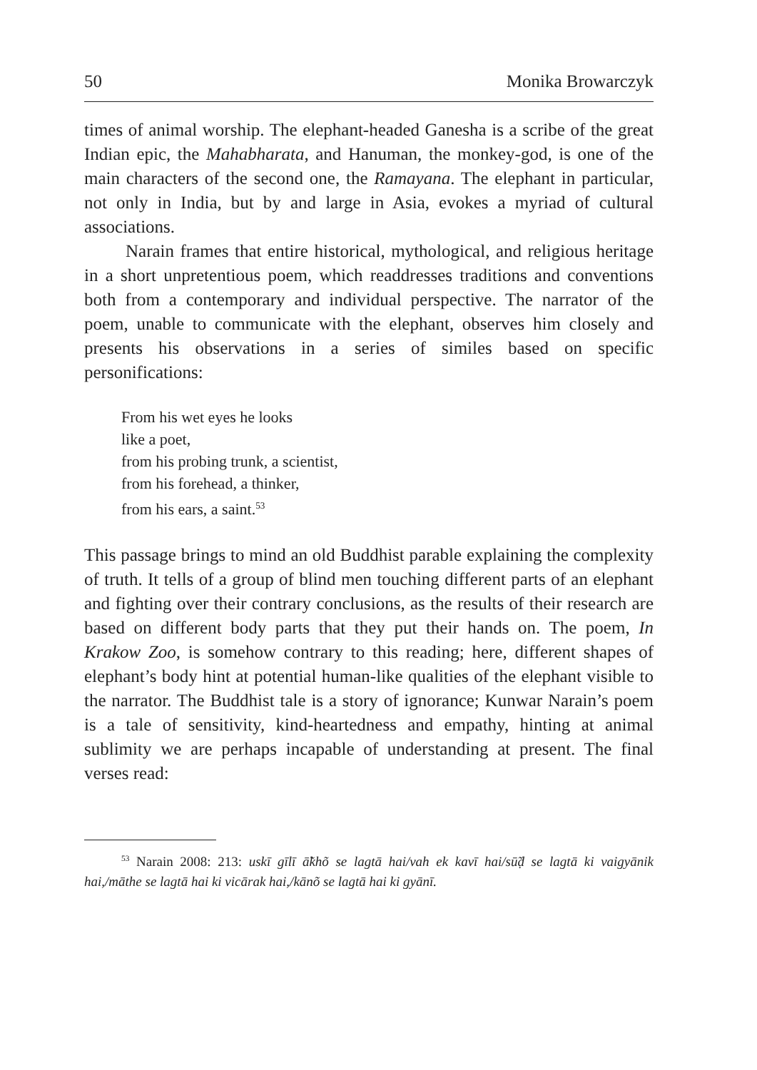50 Monika Browarczyk
times of animal worship. The elephant-headed Ganesha is a scribe of the great Indian epic, the Mahabharata, and Hanuman, the monkey-god, is one of the main characters of the second one, the Ramayana. The elephant in particular, not only in India, but by and large in Asia, evokes a myriad of cultural associations.
Narain frames that entire historical, mythological, and religious heritage in a short unpretentious poem, which readdresses traditions and conventions both from a contemporary and individual perspective. The narrator of the poem, unable to communicate with the elephant, observes him closely and presents his observations in a series of similes based on specific personifications:
From his wet eyes he looks
like a poet,
from his probing trunk, a scientist,
from his forehead, a thinker,
from his ears, a saint.<sup>53</sup>
This passage brings to mind an old Buddhist parable explaining the complexity of truth. It tells of a group of blind men touching different parts of an elephant and fighting over their contrary conclusions, as the results of their research are based on different body parts that they put their hands on. The poem, In Krakow Zoo, is somehow contrary to this reading; here, different shapes of elephant’s body hint at potential human-like qualities of the elephant visible to the narrator. The Buddhist tale is a story of ignorance; Kunwar Narain’s poem is a tale of sensitivity, kind-heartedness and empathy, hinting at animal sublimity we are perhaps incapable of understanding at present. The final verses read:
<sup>53</sup> Narain 2008: 213: uskī gīlī ā̃khõ se lagtā hai/vah ek kavī hai/sū̃ḍ se lagtā ki vaigyānik hai,/māthe se lagtā hai ki vicārak hai,/kānõ se lagtā hai ki gyānī.